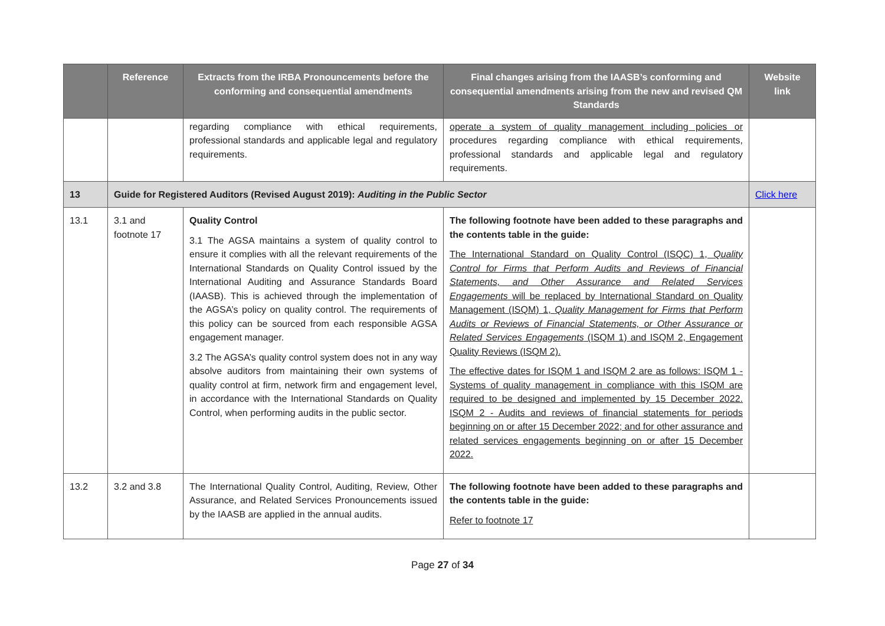| | Reference | Extracts from the IRBA Pronouncements before the conforming and consequential amendments | Final changes arising from the IAASB’s conforming and consequential amendments arising from the new and revised QM Standards | Website link |
| --- | --- | --- | --- | --- |
| | | regarding compliance with ethical requirements, professional standards and applicable legal and regulatory requirements. | operate a system of quality management including policies or procedures regarding compliance with ethical requirements, professional standards and applicable legal and regulatory requirements. | |
| 13 | Guide for Registered Auditors (Revised August 2019): Auditing in the Public Sector | | | Click here |
| 13.1 | 3.1 and footnote 17 | Quality Control 3.1 The AGSA maintains a system of quality control to ensure it complies with all the relevant requirements of the International Standards on Quality Control issued by the International Auditing and Assurance Standards Board (IAASB). This is achieved through the implementation of the AGSA’s policy on quality control. The requirements of this policy can be sourced from each responsible AGSA engagement manager. 3.2 The AGSA’s quality control system does not in any way absolve auditors from maintaining their own systems of quality control at firm, network firm and engagement level, in accordance with the International Standards on Quality Control, when performing audits in the public sector. | The following footnote have been added to these paragraphs and the contents table in the guide: The International Standard on Quality Control (ISQC) 1, Quality Control for Firms that Perform Audits and Reviews of Financial Statements, and Other Assurance and Related Services Engagements will be replaced by International Standard on Quality Management (ISQM) 1, Quality Management for Firms that Perform Audits or Reviews of Financial Statements, or Other Assurance or Related Services Engagements (ISQM 1) and ISQM 2, Engagement Quality Reviews (ISQM 2). The effective dates for ISQM 1 and ISQM 2 are as follows: ISQM 1 - Systems of quality management in compliance with this ISQM are required to be designed and implemented by 15 December 2022. ISQM 2 - Audits and reviews of financial statements for periods beginning on or after 15 December 2022; and for other assurance and related services engagements beginning on or after 15 December 2022. | |
| 13.2 | 3.2 and 3.8 | The International Quality Control, Auditing, Review, Other Assurance, and Related Services Pronouncements issued by the IAASB are applied in the annual audits. | The following footnote have been added to these paragraphs and the contents table in the guide: Refer to footnote 17 | |
Page 27 of 34